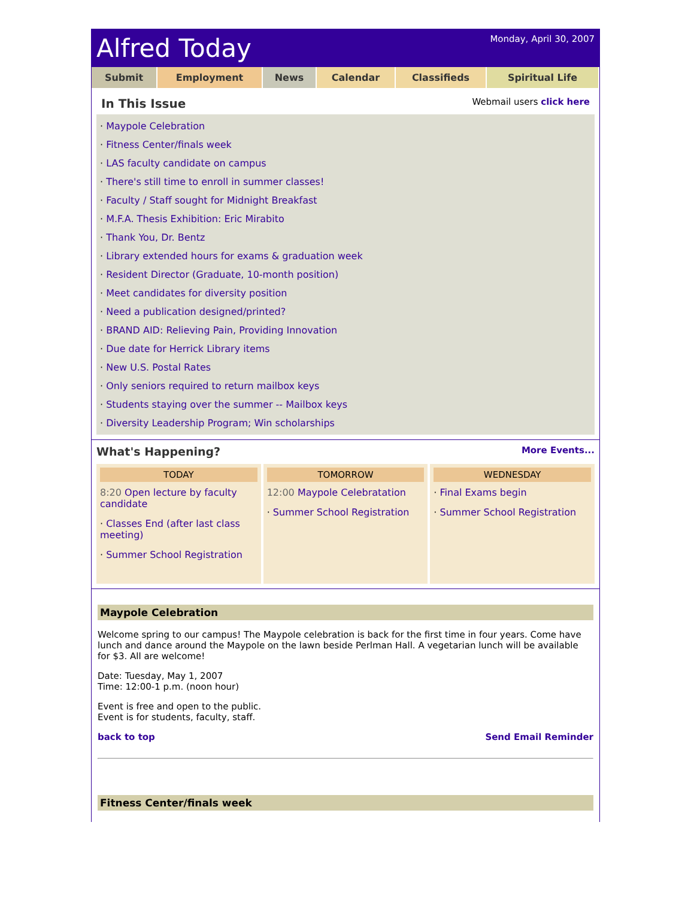Alfred Today
Monday, April 30, 2007
Submit Employment News Calendar Classifieds Spiritual Life
In This Issue
Webmail users click here
· Maypole Celebration
· Fitness Center/finals week
· LAS faculty candidate on campus
· There's still time to enroll in summer classes!
· Faculty / Staff sought for Midnight Breakfast
· M.F.A. Thesis Exhibition: Eric Mirabito
· Thank You, Dr. Bentz
· Library extended hours for exams & graduation week
· Resident Director (Graduate, 10-month position)
· Meet candidates for diversity position
· Need a publication designed/printed?
· BRAND AID: Relieving Pain, Providing Innovation
· Due date for Herrick Library items
· New U.S. Postal Rates
· Only seniors required to return mailbox keys
· Students staying over the summer -- Mailbox keys
· Diversity Leadership Program; Win scholarships
What's Happening? More Events...
TODAY
8:20 Open lecture by faculty candidate
· Classes End (after last class meeting)
· Summer School Registration
TOMORROW
12:00 Maypole Celebratation
· Summer School Registration
WEDNESDAY
· Final Exams begin
· Summer School Registration
Maypole Celebration
Welcome spring to our campus! The Maypole celebration is back for the first time in four years. Come have lunch and dance around the Maypole on the lawn beside Perlman Hall. A vegetarian lunch will be available for $3. All are welcome!
Date: Tuesday, May 1, 2007
Time: 12:00-1 p.m. (noon hour)
Event is free and open to the public.
Event is for students, faculty, staff.
back to top Send Email Reminder
Fitness Center/finals week